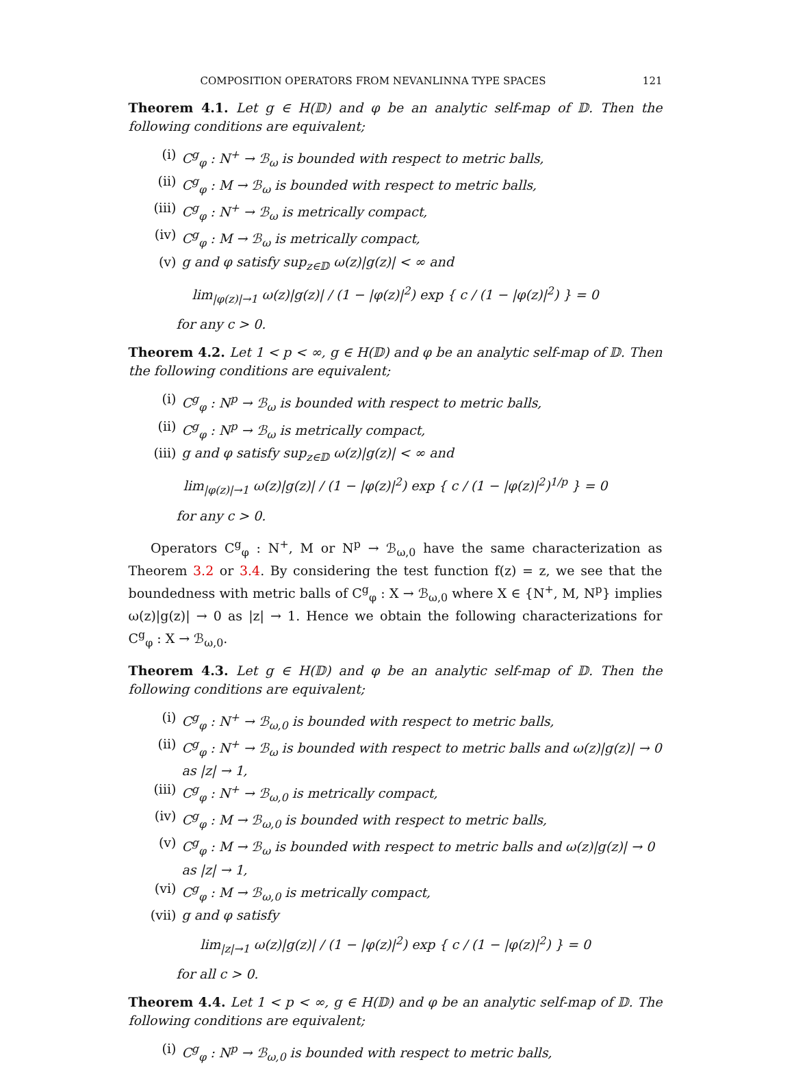COMPOSITION OPERATORS FROM NEVANLINNA TYPE SPACES 121
Theorem 4.1. Let g ∈ H(𝔻) and φ be an analytic self-map of 𝔻. Then the following conditions are equivalent;
(i) C<sup>g</sup><sub>φ</sub> : N<sup>+</sup> → ℬ<sub>ω</sub> is bounded with respect to metric balls,
(ii) C<sup>g</sup><sub>φ</sub> : M → ℬ<sub>ω</sub> is bounded with respect to metric balls,
(iii) C<sup>g</sup><sub>φ</sub> : N<sup>+</sup> → ℬ<sub>ω</sub> is metrically compact,
(iv) C<sup>g</sup><sub>φ</sub> : M → ℬ<sub>ω</sub> is metrically compact,
(v) g and φ satisfy sup<sub>z∈𝔻</sub> ω(z)|g(z)| < ∞ and
lim<sub>|φ(z)|→1</sub> ω(z)|g(z)| / (1 − |φ(z)|<sup>2</sup>) exp { c / (1 − |φ(z)|<sup>2</sup>) } = 0
for any c > 0.
Theorem 4.2. Let 1 < p < ∞, g ∈ H(𝔻) and φ be an analytic self-map of 𝔻. Then the following conditions are equivalent;
(i) C<sup>g</sup><sub>φ</sub> : N<sup>p</sup> → ℬ<sub>ω</sub> is bounded with respect to metric balls,
(ii) C<sup>g</sup><sub>φ</sub> : N<sup>p</sup> → ℬ<sub>ω</sub> is metrically compact,
(iii) g and φ satisfy sup<sub>z∈𝔻</sub> ω(z)|g(z)| < ∞ and
lim<sub>|φ(z)|→1</sub> ω(z)|g(z)| / (1 − |φ(z)|<sup>2</sup>) exp { c / (1 − |φ(z)|<sup>2</sup>)<sup>1/p</sup> } = 0
for any c > 0.
Operators C<sup>g</sup><sub>φ</sub> : N<sup>+</sup>, M or N<sup>p</sup> → ℬ<sub>ω,0</sub> have the same characterization as Theorem 3.2 or 3.4. By considering the test function f(z) = z, we see that the boundedness with metric balls of C<sup>g</sup><sub>φ</sub> : X → ℬ<sub>ω,0</sub> where X ∈ {N<sup>+</sup>, M, N<sup>p</sup>} implies ω(z)|g(z)| → 0 as |z| → 1. Hence we obtain the following characterizations for C<sup>g</sup><sub>φ</sub> : X → ℬ<sub>ω,0</sub>.
Theorem 4.3. Let g ∈ H(𝔻) and φ be an analytic self-map of 𝔻. Then the following conditions are equivalent;
(i) C<sup>g</sup><sub>φ</sub> : N<sup>+</sup> → ℬ<sub>ω,0</sub> is bounded with respect to metric balls,
(ii) C<sup>g</sup><sub>φ</sub> : N<sup>+</sup> → ℬ<sub>ω</sub> is bounded with respect to metric balls and ω(z)|g(z)| → 0 as |z| → 1,
(iii) C<sup>g</sup><sub>φ</sub> : N<sup>+</sup> → ℬ<sub>ω,0</sub> is metrically compact,
(iv) C<sup>g</sup><sub>φ</sub> : M → ℬ<sub>ω,0</sub> is bounded with respect to metric balls,
(v) C<sup>g</sup><sub>φ</sub> : M → ℬ<sub>ω</sub> is bounded with respect to metric balls and ω(z)|g(z)| → 0 as |z| → 1,
(vi) C<sup>g</sup><sub>φ</sub> : M → ℬ<sub>ω,0</sub> is metrically compact,
(vii) g and φ satisfy
lim<sub>|z|→1</sub> ω(z)|g(z)| / (1 − |φ(z)|<sup>2</sup>) exp { c / (1 − |φ(z)|<sup>2</sup>) } = 0
for all c > 0.
Theorem 4.4. Let 1 < p < ∞, g ∈ H(𝔻) and φ be an analytic self-map of 𝔻. The following conditions are equivalent;
(i) C<sup>g</sup><sub>φ</sub> : N<sup>p</sup> → ℬ<sub>ω,0</sub> is bounded with respect to metric balls,